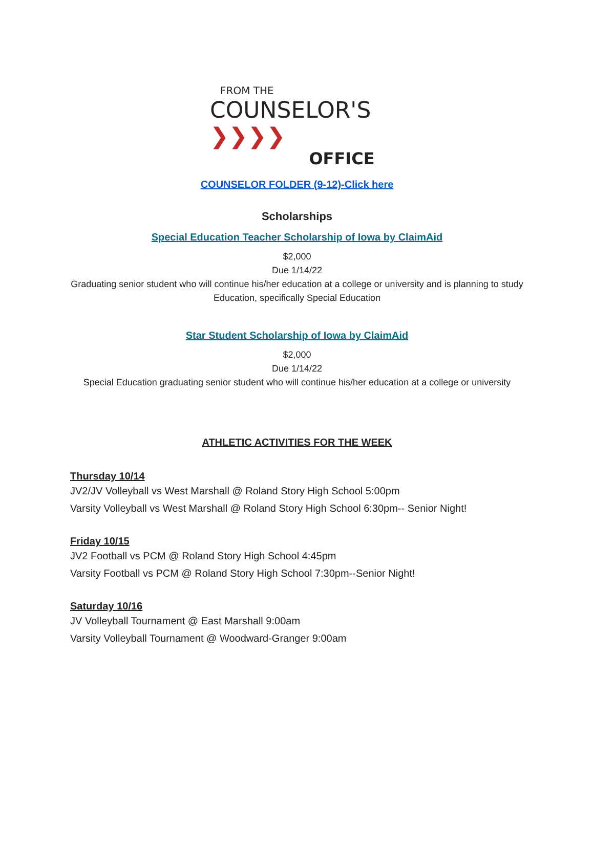FROM THE
COUNSELOR'S ❯❯❯❯
OFFICE
COUNSELOR FOLDER (9-12)-Click here
Scholarships
Special Education Teacher Scholarship of Iowa by ClaimAid
$2,000
Due 1/14/22
Graduating senior student who will continue his/her education at a college or university and is planning to study Education, specifically Special Education
Star Student Scholarship of Iowa by ClaimAid
$2,000
Due 1/14/22
Special Education graduating senior student who will continue his/her education at a college or university
ATHLETIC ACTIVITIES FOR THE WEEK
Thursday 10/14
JV2/JV Volleyball vs West Marshall @ Roland Story High School 5:00pm
Varsity Volleyball vs West Marshall @ Roland Story High School 6:30pm-- Senior Night!
Friday 10/15
JV2 Football vs PCM @ Roland Story High School 4:45pm
Varsity Football vs PCM @ Roland Story High School 7:30pm--Senior Night!
Saturday 10/16
JV Volleyball Tournament @ East Marshall 9:00am
Varsity Volleyball Tournament @ Woodward-Granger 9:00am